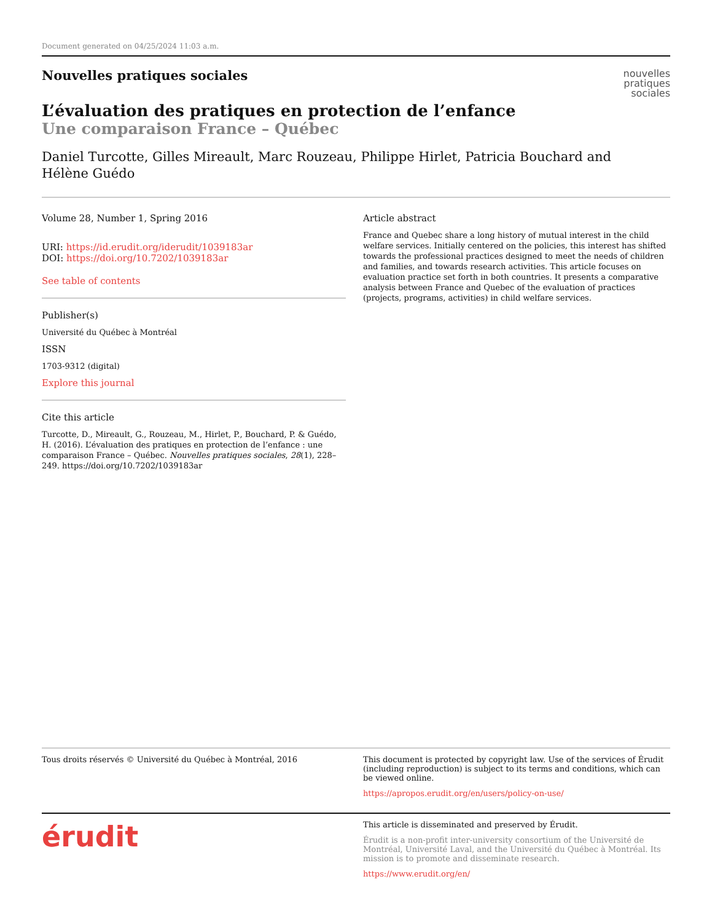Document generated on 04/25/2024 11:03 a.m.
Nouvelles pratiques sociales
L’évaluation des pratiques en protection de l’enfance
Une comparaison France – Québec
Daniel Turcotte, Gilles Mireault, Marc Rouzeau, Philippe Hirlet, Patricia Bouchard and Hélène Guédo
nouvelles
pratiques
sociales
Volume 28, Number 1, Spring 2016
URI: https://id.erudit.org/iderudit/1039183ar
DOI: https://doi.org/10.7202/1039183ar
See table of contents
Publisher(s)
Université du Québec à Montréal
ISSN
1703-9312 (digital)
Explore this journal
Cite this article
Turcotte, D., Mireault, G., Rouzeau, M., Hirlet, P., Bouchard, P. & Guédo, H. (2016). L’évaluation des pratiques en protection de l’enfance : une comparaison France – Québec. Nouvelles pratiques sociales, 28(1), 228–249. https://doi.org/10.7202/1039183ar
Article abstract
France and Quebec share a long history of mutual interest in the child welfare services. Initially centered on the policies, this interest has shifted towards the professional practices designed to meet the needs of children and families, and towards research activities. This article focuses on evaluation practice set forth in both countries. It presents a comparative analysis between France and Quebec of the evaluation of practices (projects, programs, activities) in child welfare services.
Tous droits réservés © Université du Québec à Montréal, 2016 This document is protected by copyright law. Use of the services of Érudit (including reproduction) is subject to its terms and conditions, which can be viewed online.
https://apropos.erudit.org/en/users/policy-on-use/
érudit
This article is disseminated and preserved by Érudit.
Érudit is a non-profit inter-university consortium of the Université de Montréal, Université Laval, and the Université du Québec à Montréal. Its mission is to promote and disseminate research.
https://www.erudit.org/en/